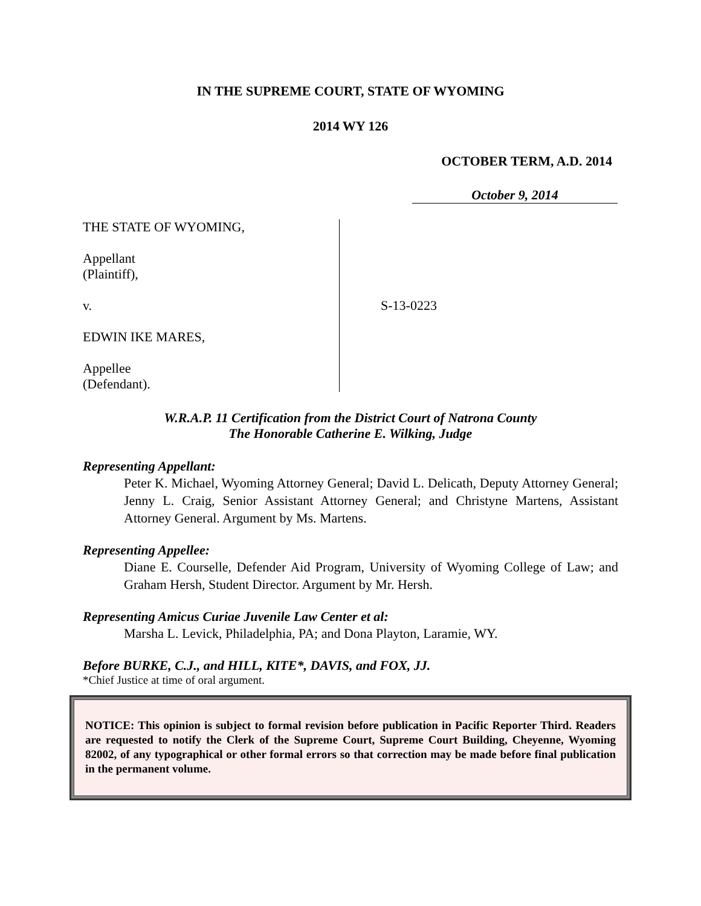IN THE SUPREME COURT, STATE OF WYOMING
2014 WY 126
OCTOBER TERM, A.D. 2014
October 9, 2014
THE STATE OF WYOMING,
Appellant
(Plaintiff),
v.
EDWIN IKE MARES,
Appellee
(Defendant).
S-13-0223
W.R.A.P. 11 Certification from the District Court of Natrona County
The Honorable Catherine E. Wilking, Judge
Representing Appellant:
Peter K. Michael, Wyoming Attorney General; David L. Delicath, Deputy Attorney General; Jenny L. Craig, Senior Assistant Attorney General; and Christyne Martens, Assistant Attorney General. Argument by Ms. Martens.
Representing Appellee:
Diane E. Courselle, Defender Aid Program, University of Wyoming College of Law; and Graham Hersh, Student Director. Argument by Mr. Hersh.
Representing Amicus Curiae Juvenile Law Center et al:
Marsha L. Levick, Philadelphia, PA; and Dona Playton, Laramie, WY.
Before BURKE, C.J., and HILL, KITE*, DAVIS, and FOX, JJ.
*Chief Justice at time of oral argument.
NOTICE: This opinion is subject to formal revision before publication in Pacific Reporter Third. Readers are requested to notify the Clerk of the Supreme Court, Supreme Court Building, Cheyenne, Wyoming 82002, of any typographical or other formal errors so that correction may be made before final publication in the permanent volume.